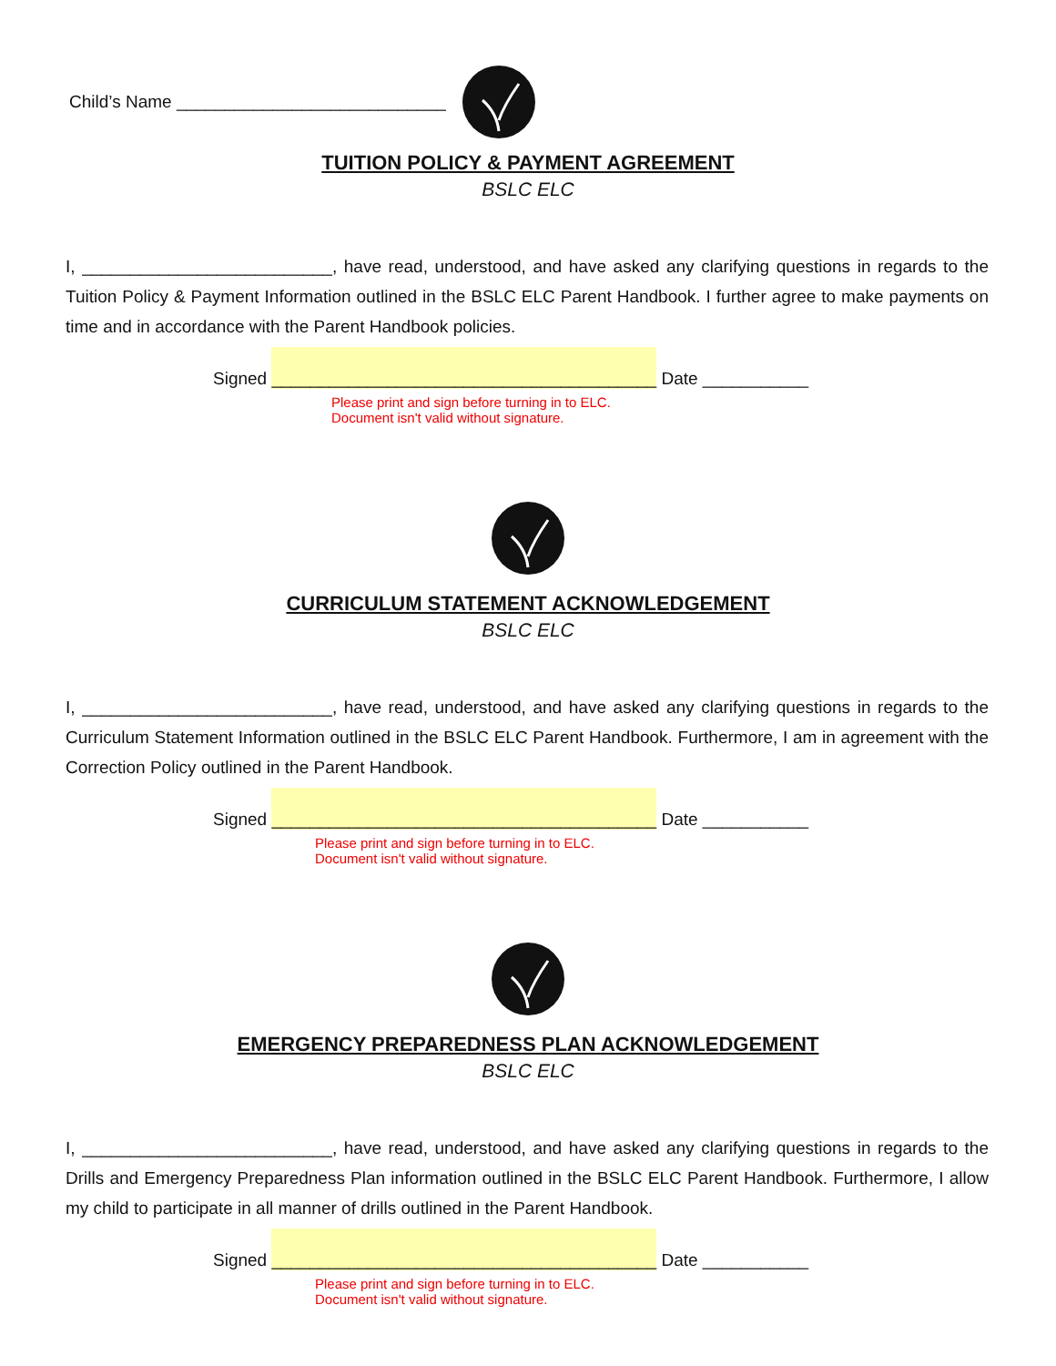Child’s Name ____________________________
TUITION POLICY & PAYMENT AGREEMENT
BSLC ELC
I, __________________________, have read, understood, and have asked any clarifying questions in regards to the Tuition Policy & Payment Information outlined in the BSLC ELC Parent Handbook. I further agree to make payments on time and in accordance with the Parent Handbook policies.
Signed ________________________________________ Date ___________
Please print and sign before turning in to ELC.
Document isn't valid without signature.
CURRICULUM STATEMENT ACKNOWLEDGEMENT
BSLC ELC
I, __________________________, have read, understood, and have asked any clarifying questions in regards to the Curriculum Statement Information outlined in the BSLC ELC Parent Handbook. Furthermore, I am in agreement with the Correction Policy outlined in the Parent Handbook.
Signed ________________________________________ Date ___________
Please print and sign before turning in to ELC.
Document isn't valid without signature.
EMERGENCY PREPAREDNESS PLAN ACKNOWLEDGEMENT
BSLC ELC
I, __________________________, have read, understood, and have asked any clarifying questions in regards to the Drills and Emergency Preparedness Plan information outlined in the BSLC ELC Parent Handbook. Furthermore, I allow my child to participate in all manner of drills outlined in the Parent Handbook.
Signed ________________________________________ Date ___________
Please print and sign before turning in to ELC.
Document isn't valid without signature.